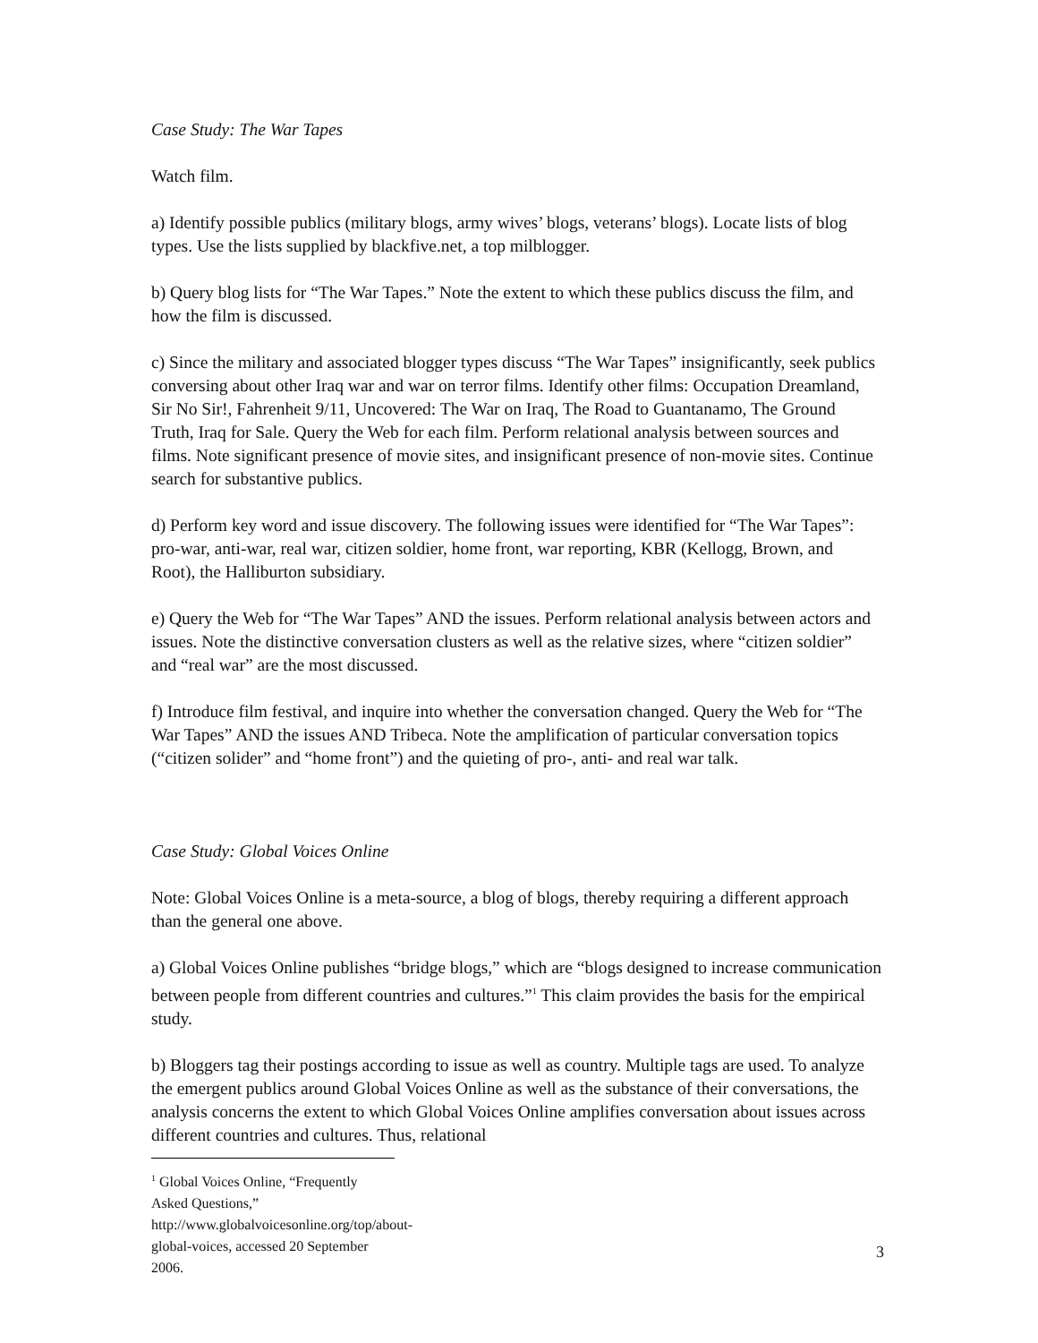Case Study: The War Tapes
Watch film.
a) Identify possible publics (military blogs, army wives’ blogs, veterans’ blogs). Locate lists of blog types. Use the lists supplied by blackfive.net, a top milblogger.
b) Query blog lists for “The War Tapes.” Note the extent to which these publics discuss the film, and how the film is discussed.
c) Since the military and associated blogger types discuss “The War Tapes” insignificantly, seek publics conversing about other Iraq war and war on terror films. Identify other films: Occupation Dreamland, Sir No Sir!, Fahrenheit 9/11, Uncovered: The War on Iraq, The Road to Guantanamo, The Ground Truth, Iraq for Sale. Query the Web for each film. Perform relational analysis between sources and films. Note significant presence of movie sites, and insignificant presence of non-movie sites. Continue search for substantive publics.
d) Perform key word and issue discovery. The following issues were identified for “The War Tapes”: pro-war, anti-war, real war, citizen soldier, home front, war reporting, KBR (Kellogg, Brown, and Root), the Halliburton subsidiary.
e) Query the Web for “The War Tapes” AND the issues. Perform relational analysis between actors and issues. Note the distinctive conversation clusters as well as the relative sizes, where “citizen soldier” and “real war” are the most discussed.
f) Introduce film festival, and inquire into whether the conversation changed. Query the Web for “The War Tapes” AND the issues AND Tribeca. Note the amplification of particular conversation topics (“citizen solider” and “home front”) and the quieting of pro-, anti- and real war talk.
Case Study: Global Voices Online
Note: Global Voices Online is a meta-source, a blog of blogs, thereby requiring a different approach than the general one above.
a) Global Voices Online publishes “bridge blogs,” which are “blogs designed to increase communication between people from different countries and cultures.”<sup>1</sup> This claim provides the basis for the empirical study.
b) Bloggers tag their postings according to issue as well as country. Multiple tags are used. To analyze the emergent publics around Global Voices Online as well as the substance of their conversations, the analysis concerns the extent to which Global Voices Online amplifies conversation about issues across different countries and cultures. Thus, relational
<sup>1</sup> Global Voices Online, “Frequently Asked Questions,”
http://www.globalvoicesonline.org/top/about-global-voices, accessed 20 September 2006.
3